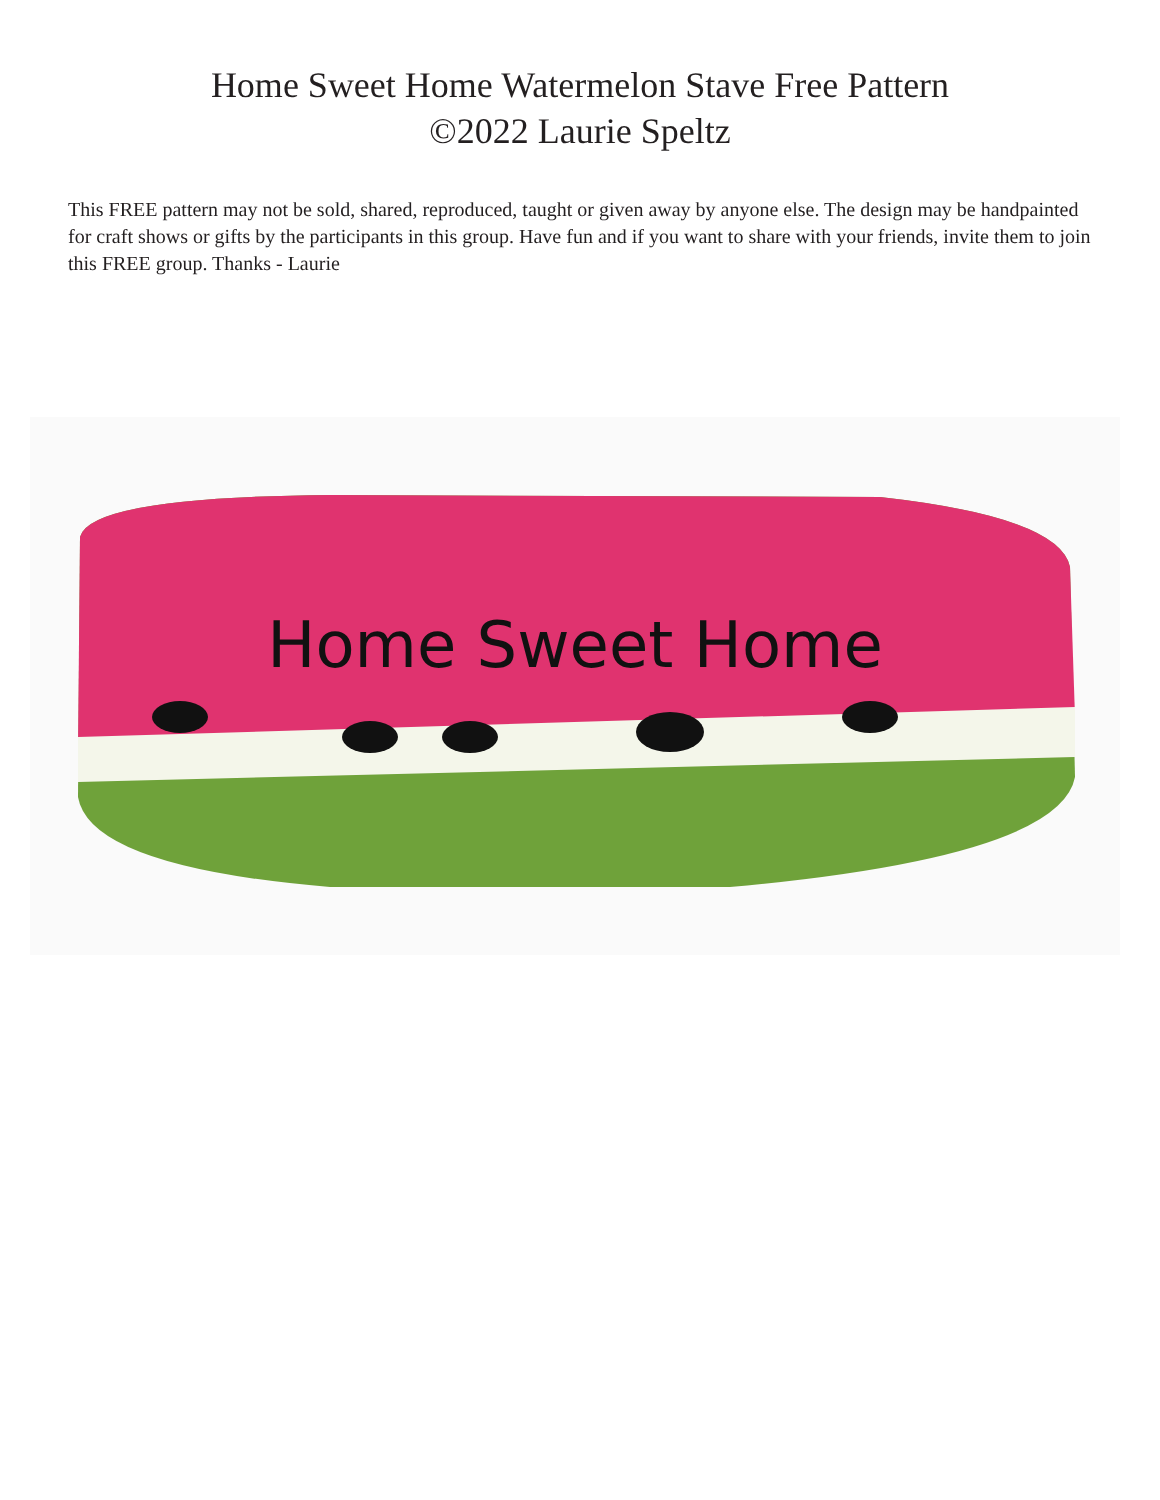Home Sweet Home Watermelon Stave Free Pattern
©2022 Laurie Speltz
This FREE pattern may not be sold, shared, reproduced, taught or given away by anyone else. The design may be handpainted for craft shows or gifts by the participants in this group. Have fun and if you want to share with your friends, invite them to join this FREE group. Thanks - Laurie
Home Sweet Home